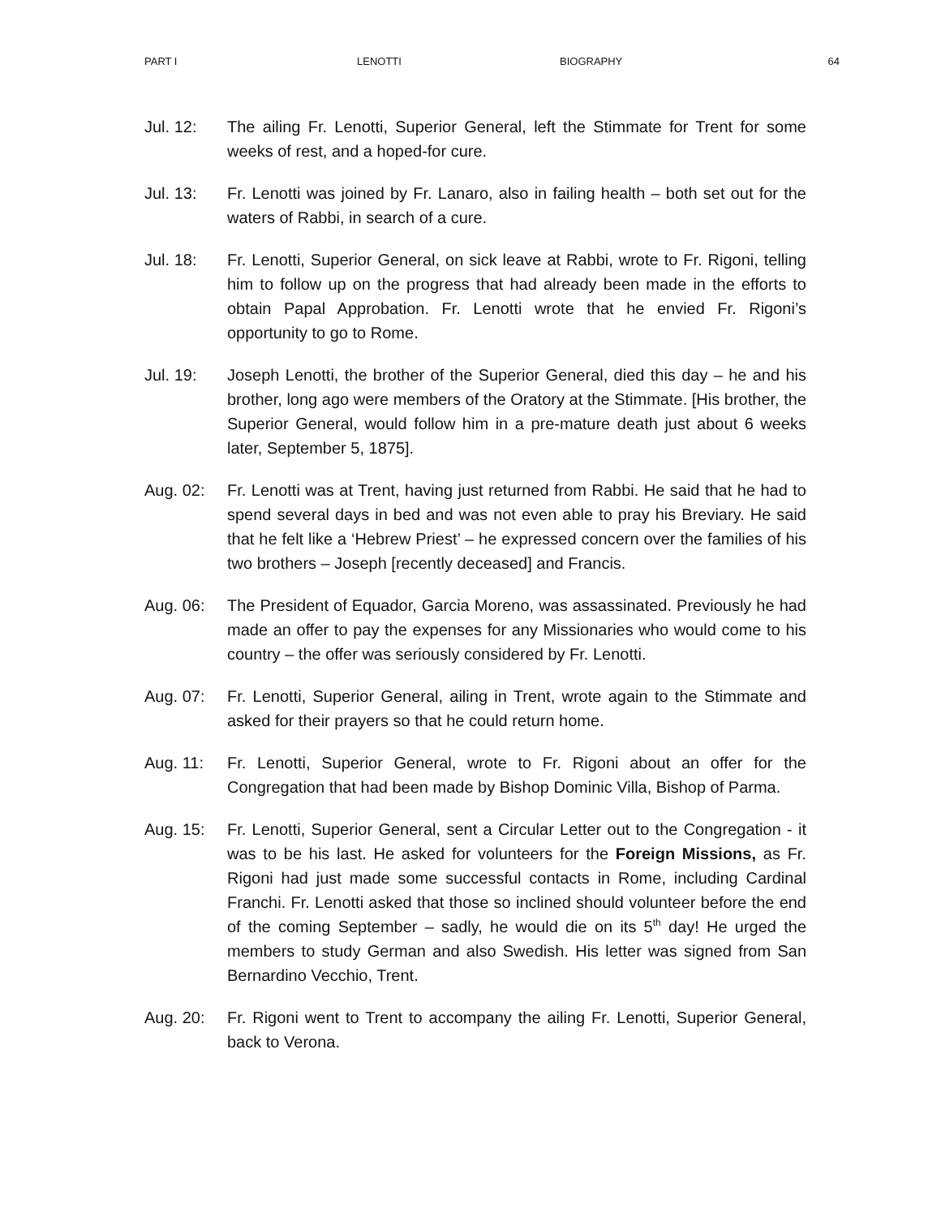PART I LENOTTI BIOGRAPHY 64
Jul. 12: The ailing Fr. Lenotti, Superior General, left the Stimmate for Trent for some weeks of rest, and a hoped-for cure.
Jul. 13: Fr. Lenotti was joined by Fr. Lanaro, also in failing health – both set out for the waters of Rabbi, in search of a cure.
Jul. 18: Fr. Lenotti, Superior General, on sick leave at Rabbi, wrote to Fr. Rigoni, telling him to follow up on the progress that had already been made in the efforts to obtain Papal Approbation. Fr. Lenotti wrote that he envied Fr. Rigoni’s opportunity to go to Rome.
Jul. 19: Joseph Lenotti, the brother of the Superior General, died this day – he and his brother, long ago were members of the Oratory at the Stimmate. [His brother, the Superior General, would follow him in a pre-mature death just about 6 weeks later, September 5, 1875].
Aug. 02: Fr. Lenotti was at Trent, having just returned from Rabbi. He said that he had to spend several days in bed and was not even able to pray his Breviary. He said that he felt like a ‘Hebrew Priest’ – he expressed concern over the families of his two brothers – Joseph [recently deceased] and Francis.
Aug. 06: The President of Equador, Garcia Moreno, was assassinated. Previously he had made an offer to pay the expenses for any Missionaries who would come to his country – the offer was seriously considered by Fr. Lenotti.
Aug. 07: Fr. Lenotti, Superior General, ailing in Trent, wrote again to the Stimmate and asked for their prayers so that he could return home.
Aug. 11: Fr. Lenotti, Superior General, wrote to Fr. Rigoni about an offer for the Congregation that had been made by Bishop Dominic Villa, Bishop of Parma.
Aug. 15: Fr. Lenotti, Superior General, sent a Circular Letter out to the Congregation - it was to be his last. He asked for volunteers for the Foreign Missions, as Fr. Rigoni had just made some successful contacts in Rome, including Cardinal Franchi. Fr. Lenotti asked that those so inclined should volunteer before the end of the coming September – sadly, he would die on its 5<sup>th</sup> day! He urged the members to study German and also Swedish. His letter was signed from San Bernardino Vecchio, Trent.
Aug. 20: Fr. Rigoni went to Trent to accompany the ailing Fr. Lenotti, Superior General, back to Verona.